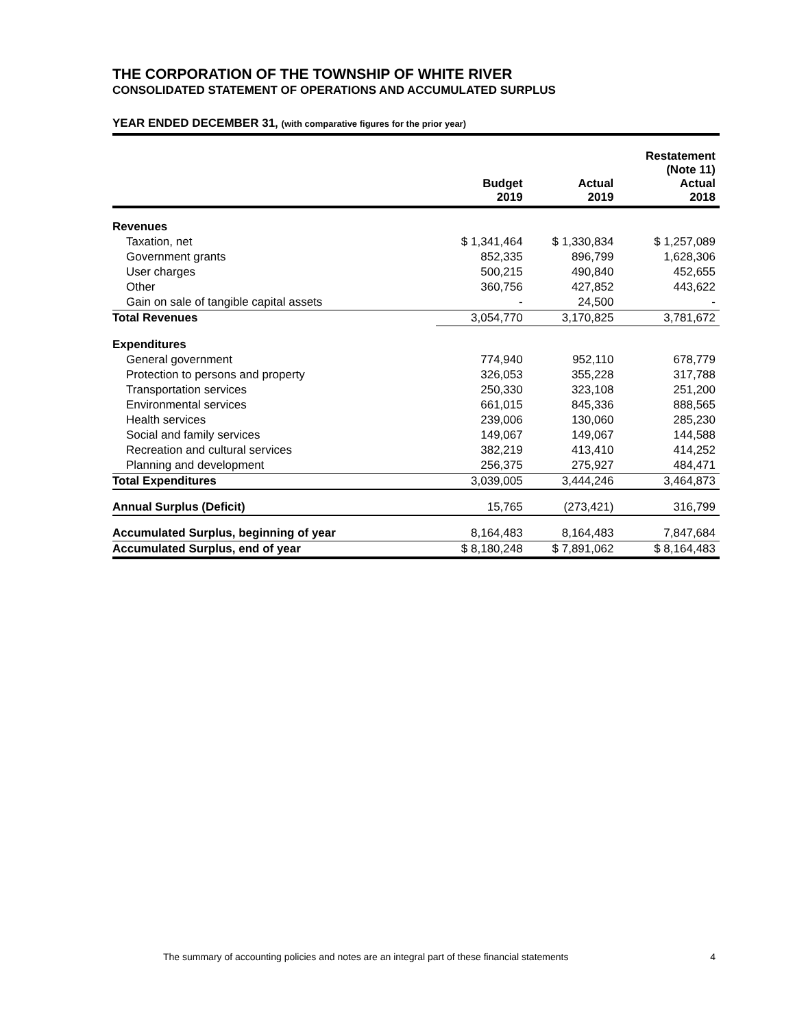THE CORPORATION OF THE TOWNSHIP OF WHITE RIVER
CONSOLIDATED STATEMENT OF OPERATIONS AND ACCUMULATED SURPLUS
YEAR ENDED DECEMBER 31, (with comparative figures for the prior year)
| | Budget 2019 | Actual 2019 | Restatement (Note 11) Actual 2018 |
| --- | --- | --- | --- |
| Revenues | | | |
| Taxation, net | $ 1,341,464 | $ 1,330,834 | $ 1,257,089 |
| Government grants | 852,335 | 896,799 | 1,628,306 |
| User charges | 500,215 | 490,840 | 452,655 |
| Other | 360,756 | 427,852 | 443,622 |
| Gain on sale of tangible capital assets | - | 24,500 | - |
| Total Revenues | 3,054,770 | 3,170,825 | 3,781,672 |
| Expenditures | | | |
| General government | 774,940 | 952,110 | 678,779 |
| Protection to persons and property | 326,053 | 355,228 | 317,788 |
| Transportation services | 250,330 | 323,108 | 251,200 |
| Environmental services | 661,015 | 845,336 | 888,565 |
| Health services | 239,006 | 130,060 | 285,230 |
| Social and family services | 149,067 | 149,067 | 144,588 |
| Recreation and cultural services | 382,219 | 413,410 | 414,252 |
| Planning and development | 256,375 | 275,927 | 484,471 |
| Total Expenditures | 3,039,005 | 3,444,246 | 3,464,873 |
| Annual Surplus (Deficit) | 15,765 | (273,421) | 316,799 |
| Accumulated Surplus, beginning of year | 8,164,483 | 8,164,483 | 7,847,684 |
| Accumulated Surplus, end of year | $ 8,180,248 | $ 7,891,062 | $ 8,164,483 |
The summary of accounting policies and notes are an integral part of these financial statements 4